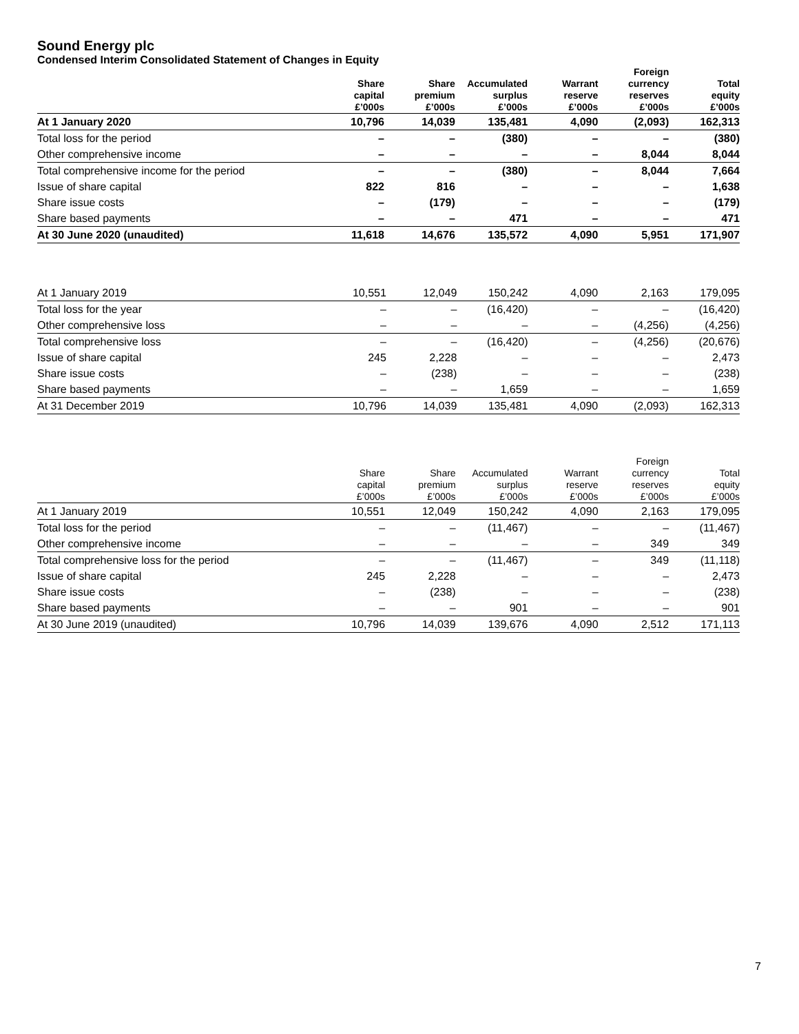Sound Energy plc
Condensed Interim Consolidated Statement of Changes in Equity
| | Share capital £’000s | Share premium £’000s | Accumulated surplus £’000s | Warrant reserve £’000s | Foreign currency reserves £’000s | Total equity £’000s |
| --- | --- | --- | --- | --- | --- | --- |
| At 1 January 2020 | 10,796 | 14,039 | 135,481 | 4,090 | (2,093) | 162,313 |
| Total loss for the period | – | – | (380) | – | – | (380) |
| Other comprehensive income | – | – | – | – | 8,044 | 8,044 |
| Total comprehensive income for the period | – | – | (380) | – | 8,044 | 7,664 |
| Issue of share capital | 822 | 816 | – | – | – | 1,638 |
| Share issue costs | – | (179) | – | – | – | (179) |
| Share based payments | – | – | 471 | – | – | 471 |
| At 30 June 2020 (unaudited) | 11,618 | 14,676 | 135,572 | 4,090 | 5,951 | 171,907 |
| At 1 January 2019 | 10,551 | 12,049 | 150,242 | 4,090 | 2,163 | 179,095 |
| Total loss for the year | – | – | (16,420) | – | – | (16,420) |
| Other comprehensive loss | – | – | – | – | (4,256) | (4,256) |
| Total comprehensive loss | – | – | (16,420) | – | (4,256) | (20,676) |
| Issue of share capital | 245 | 2,228 | – | – | – | 2,473 |
| Share issue costs | – | (238) | – | – | – | (238) |
| Share based payments | – | – | 1,659 | – | – | 1,659 |
| At 31 December 2019 | 10,796 | 14,039 | 135,481 | 4,090 | (2,093) | 162,313 |
| | Share capital £’000s | Share premium £’000s | Accumulated surplus £’000s | Warrant reserve £’000s | Foreign currency reserves £’000s | Total equity £’000s |
| --- | --- | --- | --- | --- | --- | --- |
| At 1 January 2019 | 10,551 | 12,049 | 150,242 | 4,090 | 2,163 | 179,095 |
| Total loss for the period | – | – | (11,467) | – | – | (11,467) |
| Other comprehensive income | – | – | – | – | 349 | 349 |
| Total comprehensive loss for the period | – | – | (11,467) | – | 349 | (11,118) |
| Issue of share capital | 245 | 2,228 | – | – | – | 2,473 |
| Share issue costs | – | (238) | – | – | – | (238) |
| Share based payments | – | – | 901 | – | – | 901 |
| At 30 June 2019 (unaudited) | 10,796 | 14,039 | 139,676 | 4,090 | 2,512 | 171,113 |
7